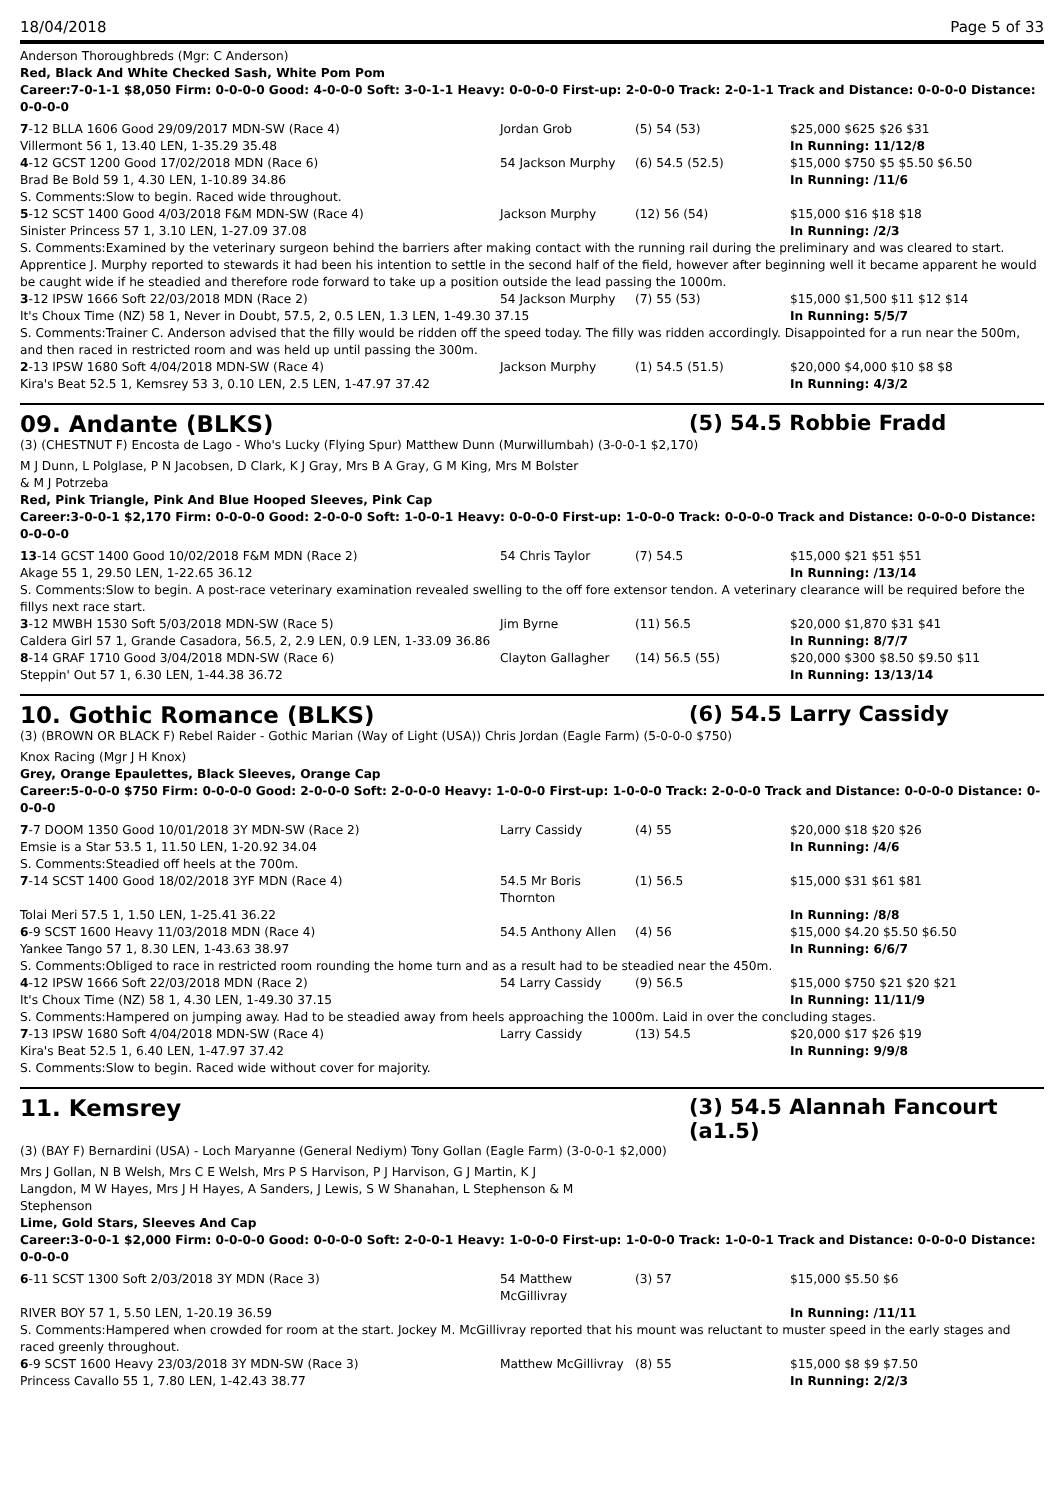18/04/2018 Page 5 of 33
Anderson Thoroughbreds (Mgr: C Anderson)
Red, Black And White Checked Sash, White Pom Pom
Career:7-0-1-1 $8,050 Firm: 0-0-0-0 Good: 4-0-0-0 Soft: 3-0-1-1 Heavy: 0-0-0-0 First-up: 2-0-0-0 Track: 2-0-1-1 Track and Distance: 0-0-0-0 Distance: 0-0-0-0
| 7 -12 BLLA 1606 Good 29/09/2017 MDN-SW (Race 4) | Jordan Grob | (5) 54 (53) | $25,000 $625 $26 $31 |
| Villermont 56 1, 13.40 LEN, 1-35.29 35.48 | | | In Running: 11/12/8 |
| 4 -12 GCST 1200 Good 17/02/2018 MDN (Race 6) | 54 Jackson Murphy | (6) 54.5 (52.5) | $15,000 $750 $5 $5.50 $6.50 |
| Brad Be Bold 59 1, 4.30 LEN, 1-10.89 34.86 | | | In Running: /11/6 |
| S. Comments:Slow to begin. Raced wide throughout. | | | |
| 5 -12 SCST 1400 Good 4/03/2018 F&M MDN-SW (Race 4) | Jackson Murphy | (12) 56 (54) | $15,000 $16 $18 $18 |
| Sinister Princess 57 1, 3.10 LEN, 1-27.09 37.08 | | | In Running: /2/3 |
| S. Comments:Examined by the veterinary surgeon behind the barriers after making contact with the running rail during the preliminary and was cleared to start. Apprentice J. Murphy reported to stewards it had been his intention to settle in the second half of the field, however after beginning well it became apparent he would be caught wide if he steadied and therefore rode forward to take up a position outside the lead passing the 1000m. | | | |
| 3 -12 IPSW 1666 Soft 22/03/2018 MDN (Race 2) | 54 Jackson Murphy | (7) 55 (53) | $15,000 $1,500 $11 $12 $14 |
| It's Choux Time (NZ) 58 1, Never in Doubt, 57.5, 2, 0.5 LEN, 1.3 LEN, 1-49.30 37.15 | | | In Running: 5/5/7 |
| S. Comments:Trainer C. Anderson advised that the filly would be ridden off the speed today. The filly was ridden accordingly. Disappointed for a run near the 500m, and then raced in restricted room and was held up until passing the 300m. | | | |
| 2 -13 IPSW 1680 Soft 4/04/2018 MDN-SW (Race 4) | Jackson Murphy | (1) 54.5 (51.5) | $20,000 $4,000 $10 $8 $8 |
| Kira's Beat 52.5 1, Kemsrey 53 3, 0.10 LEN, 2.5 LEN, 1-47.97 37.42 | | | In Running: 4/3/2 |
09. Andante (BLKS) (5) 54.5 Robbie Fradd
(3) (CHESTNUT F) Encosta de Lago - Who's Lucky (Flying Spur) Matthew Dunn (Murwillumbah) (3-0-0-1 $2,170)
M J Dunn, L Polglase, P N Jacobsen, D Clark, K J Gray, Mrs B A Gray, G M King, Mrs M Bolster & M J Potrzeba
Red, Pink Triangle, Pink And Blue Hooped Sleeves, Pink Cap
Career:3-0-0-1 $2,170 Firm: 0-0-0-0 Good: 2-0-0-0 Soft: 1-0-0-1 Heavy: 0-0-0-0 First-up: 1-0-0-0 Track: 0-0-0-0 Track and Distance: 0-0-0-0 Distance: 0-0-0-0
| 13 -14 GCST 1400 Good 10/02/2018 F&M MDN (Race 2) | 54 Chris Taylor | (7) 54.5 | $15,000 $21 $51 $51 |
| Akage 55 1, 29.50 LEN, 1-22.65 36.12 | | | In Running: /13/14 |
| S. Comments:Slow to begin. A post-race veterinary examination revealed swelling to the off fore extensor tendon. A veterinary clearance will be required before the fillys next race start. | | | |
| 3 -12 MWBH 1530 Soft 5/03/2018 MDN-SW (Race 5) | Jim Byrne | (11) 56.5 | $20,000 $1,870 $31 $41 |
| Caldera Girl 57 1, Grande Casadora, 56.5, 2, 2.9 LEN, 0.9 LEN, 1-33.09 36.86 | | | In Running: 8/7/7 |
| 8 -14 GRAF 1710 Good 3/04/2018 MDN-SW (Race 6) | Clayton Gallagher | (14) 56.5 (55) | $20,000 $300 $8.50 $9.50 $11 |
| Steppin' Out 57 1, 6.30 LEN, 1-44.38 36.72 | | | In Running: 13/13/14 |
10. Gothic Romance (BLKS) (6) 54.5 Larry Cassidy
(3) (BROWN OR BLACK F) Rebel Raider - Gothic Marian (Way of Light (USA)) Chris Jordan (Eagle Farm) (5-0-0-0 $750)
Knox Racing (Mgr J H Knox)
Grey, Orange Epaulettes, Black Sleeves, Orange Cap
Career:5-0-0-0 $750 Firm: 0-0-0-0 Good: 2-0-0-0 Soft: 2-0-0-0 Heavy: 1-0-0-0 First-up: 1-0-0-0 Track: 2-0-0-0 Track and Distance: 0-0-0-0 Distance: 0-0-0-0
| 7 -7 DOOM 1350 Good 10/01/2018 3Y MDN-SW (Race 2) | Larry Cassidy | (4) 55 | $20,000 $18 $20 $26 |
| Emsie is a Star 53.5 1, 11.50 LEN, 1-20.92 34.04 | | | In Running: /4/6 |
| S. Comments:Steadied off heels at the 700m. | | | |
| 7 -14 SCST 1400 Good 18/02/2018 3YF MDN (Race 4) | 54.5 Mr Boris Thornton | (1) 56.5 | $15,000 $31 $61 $81 |
| Tolai Meri 57.5 1, 1.50 LEN, 1-25.41 36.22 | | | In Running: /8/8 |
| 6 -9 SCST 1600 Heavy 11/03/2018 MDN (Race 4) | 54.5 Anthony Allen | (4) 56 | $15,000 $4.20 $5.50 $6.50 |
| Yankee Tango 57 1, 8.30 LEN, 1-43.63 38.97 | | | In Running: 6/6/7 |
| S. Comments:Obliged to race in restricted room rounding the home turn and as a result had to be steadied near the 450m. | | | |
| 4 -12 IPSW 1666 Soft 22/03/2018 MDN (Race 2) | 54 Larry Cassidy | (9) 56.5 | $15,000 $750 $21 $20 $21 |
| It's Choux Time (NZ) 58 1, 4.30 LEN, 1-49.30 37.15 | | | In Running: 11/11/9 |
| S. Comments:Hampered on jumping away. Had to be steadied away from heels approaching the 1000m. Laid in over the concluding stages. | | | |
| 7 -13 IPSW 1680 Soft 4/04/2018 MDN-SW (Race 4) | Larry Cassidy | (13) 54.5 | $20,000 $17 $26 $19 |
| Kira's Beat 52.5 1, 6.40 LEN, 1-47.97 37.42 | | | In Running: 9/9/8 |
| S. Comments:Slow to begin. Raced wide without cover for majority. | | | |
11. Kemsrey (3) 54.5 Alannah Fancourt (a1.5)
(3) (BAY F) Bernardini (USA) - Loch Maryanne (General Nediym) Tony Gollan (Eagle Farm) (3-0-0-1 $2,000)
Mrs J Gollan, N B Welsh, Mrs C E Welsh, Mrs P S Harvison, P J Harvison, G J Martin, K J Langdon, M W Hayes, Mrs J H Hayes, A Sanders, J Lewis, S W Shanahan, L Stephenson & M Stephenson
Lime, Gold Stars, Sleeves And Cap
Career:3-0-0-1 $2,000 Firm: 0-0-0-0 Good: 0-0-0-0 Soft: 2-0-0-1 Heavy: 1-0-0-0 First-up: 1-0-0-0 Track: 1-0-0-1 Track and Distance: 0-0-0-0 Distance: 0-0-0-0
| 6 -11 SCST 1300 Soft 2/03/2018 3Y MDN (Race 3) | 54 Matthew McGillivray | (3) 57 | $15,000 $5.50 $6 |
| RIVER BOY 57 1, 5.50 LEN, 1-20.19 36.59 | | | In Running: /11/11 |
| S. Comments:Hampered when crowded for room at the start. Jockey M. McGillivray reported that his mount was reluctant to muster speed in the early stages and raced greenly throughout. | | | |
| 6 -9 SCST 1600 Heavy 23/03/2018 3Y MDN-SW (Race 3) | Matthew McGillivray | (8) 55 | $15,000 $8 $9 $7.50 |
| Princess Cavallo 55 1, 7.80 LEN, 1-42.43 38.77 | | | In Running: 2/2/3 |